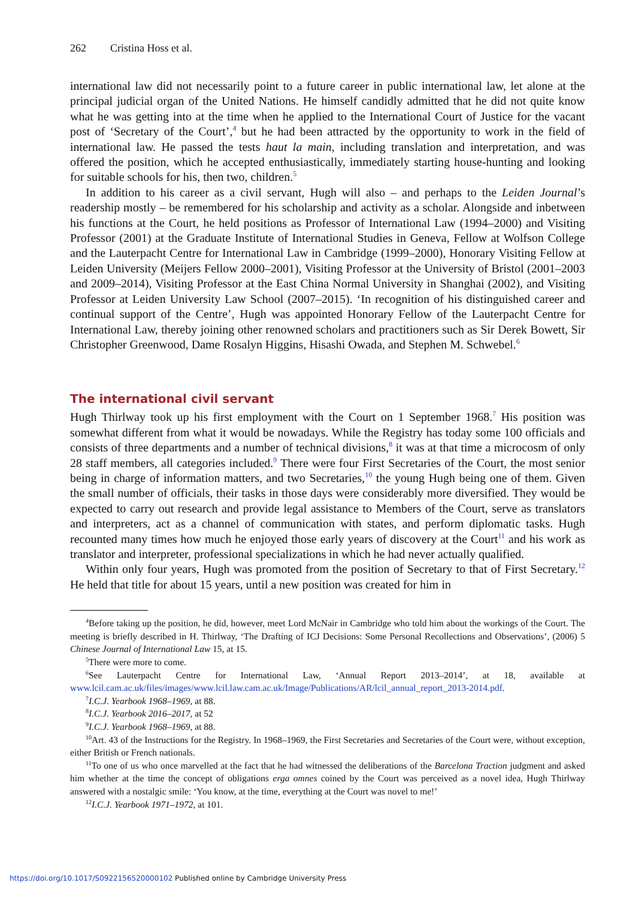262 Cristina Hoss et al.
international law did not necessarily point to a future career in public international law, let alone at the principal judicial organ of the United Nations. He himself candidly admitted that he did not quite know what he was getting into at the time when he applied to the International Court of Justice for the vacant post of ‘Secretary of the Court’,<sup>4</sup> but he had been attracted by the opportunity to work in the field of international law. He passed the tests haut la main, including translation and interpretation, and was offered the position, which he accepted enthusiastically, immediately starting house-hunting and looking for suitable schools for his, then two, children.<sup>5</sup>
In addition to his career as a civil servant, Hugh will also – and perhaps to the Leiden Journal’s readership mostly – be remembered for his scholarship and activity as a scholar. Alongside and inbetween his functions at the Court, he held positions as Professor of International Law (1994–2000) and Visiting Professor (2001) at the Graduate Institute of International Studies in Geneva, Fellow at Wolfson College and the Lauterpacht Centre for International Law in Cambridge (1999–2000), Honorary Visiting Fellow at Leiden University (Meijers Fellow 2000–2001), Visiting Professor at the University of Bristol (2001–2003 and 2009–2014), Visiting Professor at the East China Normal University in Shanghai (2002), and Visiting Professor at Leiden University Law School (2007–2015). ‘In recognition of his distinguished career and continual support of the Centre’, Hugh was appointed Honorary Fellow of the Lauterpacht Centre for International Law, thereby joining other renowned scholars and practitioners such as Sir Derek Bowett, Sir Christopher Greenwood, Dame Rosalyn Higgins, Hisashi Owada, and Stephen M. Schwebel.<sup>6</sup>
The international civil servant
Hugh Thirlway took up his first employment with the Court on 1 September 1968.<sup>7</sup> His position was somewhat different from what it would be nowadays. While the Registry has today some 100 officials and consists of three departments and a number of technical divisions,<sup>8</sup> it was at that time a microcosm of only 28 staff members, all categories included.<sup>9</sup> There were four First Secretaries of the Court, the most senior being in charge of information matters, and two Secretaries,<sup>10</sup> the young Hugh being one of them. Given the small number of officials, their tasks in those days were considerably more diversified. They would be expected to carry out research and provide legal assistance to Members of the Court, serve as translators and interpreters, act as a channel of communication with states, and perform diplomatic tasks. Hugh recounted many times how much he enjoyed those early years of discovery at the Court<sup>11</sup> and his work as translator and interpreter, professional specializations in which he had never actually qualified.
Within only four years, Hugh was promoted from the position of Secretary to that of First Secretary.<sup>12</sup> He held that title for about 15 years, until a new position was created for him in
<sup>4</sup> Before taking up the position, he did, however, meet Lord McNair in Cambridge who told him about the workings of the Court. The meeting is briefly described in H. Thirlway, ‘The Drafting of ICJ Decisions: Some Personal Recollections and Observations’, (2006) 5 Chinese Journal of International Law 15, at 15.
<sup>5</sup> There were more to come.
<sup>6</sup> See Lauterpacht Centre for International Law, ‘Annual Report 2013–2014’, at 18, available at www.lcil.cam.ac.uk/files/images/www.lcil.law.cam.ac.uk/Image/Publications/AR/lcil_annual_report_2013-2014.pdf.
<sup>7</sup> I.C.J. Yearbook 1968–1969, at 88.
<sup>8</sup> I.C.J. Yearbook 2016–2017, at 52
<sup>9</sup> I.C.J. Yearbook 1968–1969, at 88.
<sup>10</sup> Art. 43 of the Instructions for the Registry. In 1968–1969, the First Secretaries and Secretaries of the Court were, without exception, either British or French nationals.
<sup>11</sup> To one of us who once marvelled at the fact that he had witnessed the deliberations of the Barcelona Traction judgment and asked him whether at the time the concept of obligations erga omnes coined by the Court was perceived as a novel idea, Hugh Thirlway answered with a nostalgic smile: ‘You know, at the time, everything at the Court was novel to me!’
<sup>12</sup> I.C.J. Yearbook 1971–1972, at 101.
https://doi.org/10.1017/S0922156520000102 Published online by Cambridge University Press